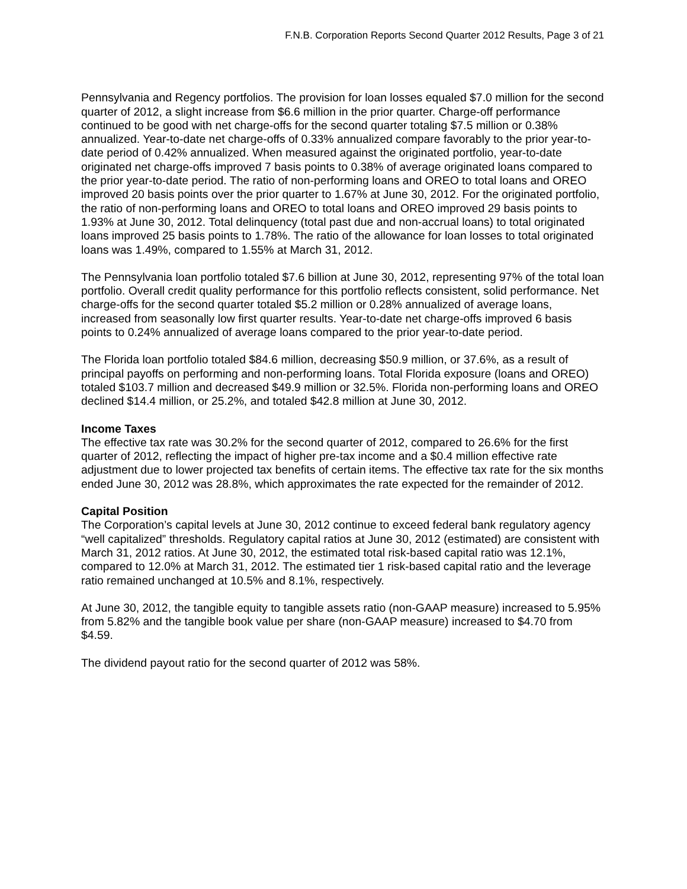F.N.B. Corporation Reports Second Quarter 2012 Results, Page 3 of 21
Pennsylvania and Regency portfolios. The provision for loan losses equaled $7.0 million for the second quarter of 2012, a slight increase from $6.6 million in the prior quarter. Charge-off performance continued to be good with net charge-offs for the second quarter totaling $7.5 million or 0.38% annualized. Year-to-date net charge-offs of 0.33% annualized compare favorably to the prior year-to-date period of 0.42% annualized. When measured against the originated portfolio, year-to-date originated net charge-offs improved 7 basis points to 0.38% of average originated loans compared to the prior year-to-date period. The ratio of non-performing loans and OREO to total loans and OREO improved 20 basis points over the prior quarter to 1.67% at June 30, 2012. For the originated portfolio, the ratio of non-performing loans and OREO to total loans and OREO improved 29 basis points to 1.93% at June 30, 2012. Total delinquency (total past due and non-accrual loans) to total originated loans improved 25 basis points to 1.78%. The ratio of the allowance for loan losses to total originated loans was 1.49%, compared to 1.55% at March 31, 2012.
The Pennsylvania loan portfolio totaled $7.6 billion at June 30, 2012, representing 97% of the total loan portfolio. Overall credit quality performance for this portfolio reflects consistent, solid performance. Net charge-offs for the second quarter totaled $5.2 million or 0.28% annualized of average loans, increased from seasonally low first quarter results. Year-to-date net charge-offs improved 6 basis points to 0.24% annualized of average loans compared to the prior year-to-date period.
The Florida loan portfolio totaled $84.6 million, decreasing $50.9 million, or 37.6%, as a result of principal payoffs on performing and non-performing loans. Total Florida exposure (loans and OREO) totaled $103.7 million and decreased $49.9 million or 32.5%. Florida non-performing loans and OREO declined $14.4 million, or 25.2%, and totaled $42.8 million at June 30, 2012.
Income Taxes
The effective tax rate was 30.2% for the second quarter of 2012, compared to 26.6% for the first quarter of 2012, reflecting the impact of higher pre-tax income and a $0.4 million effective rate adjustment due to lower projected tax benefits of certain items. The effective tax rate for the six months ended June 30, 2012 was 28.8%, which approximates the rate expected for the remainder of 2012.
Capital Position
The Corporation’s capital levels at June 30, 2012 continue to exceed federal bank regulatory agency “well capitalized” thresholds. Regulatory capital ratios at June 30, 2012 (estimated) are consistent with March 31, 2012 ratios. At June 30, 2012, the estimated total risk-based capital ratio was 12.1%, compared to 12.0% at March 31, 2012. The estimated tier 1 risk-based capital ratio and the leverage ratio remained unchanged at 10.5% and 8.1%, respectively.
At June 30, 2012, the tangible equity to tangible assets ratio (non-GAAP measure) increased to 5.95% from 5.82% and the tangible book value per share (non-GAAP measure) increased to $4.70 from $4.59.
The dividend payout ratio for the second quarter of 2012 was 58%.